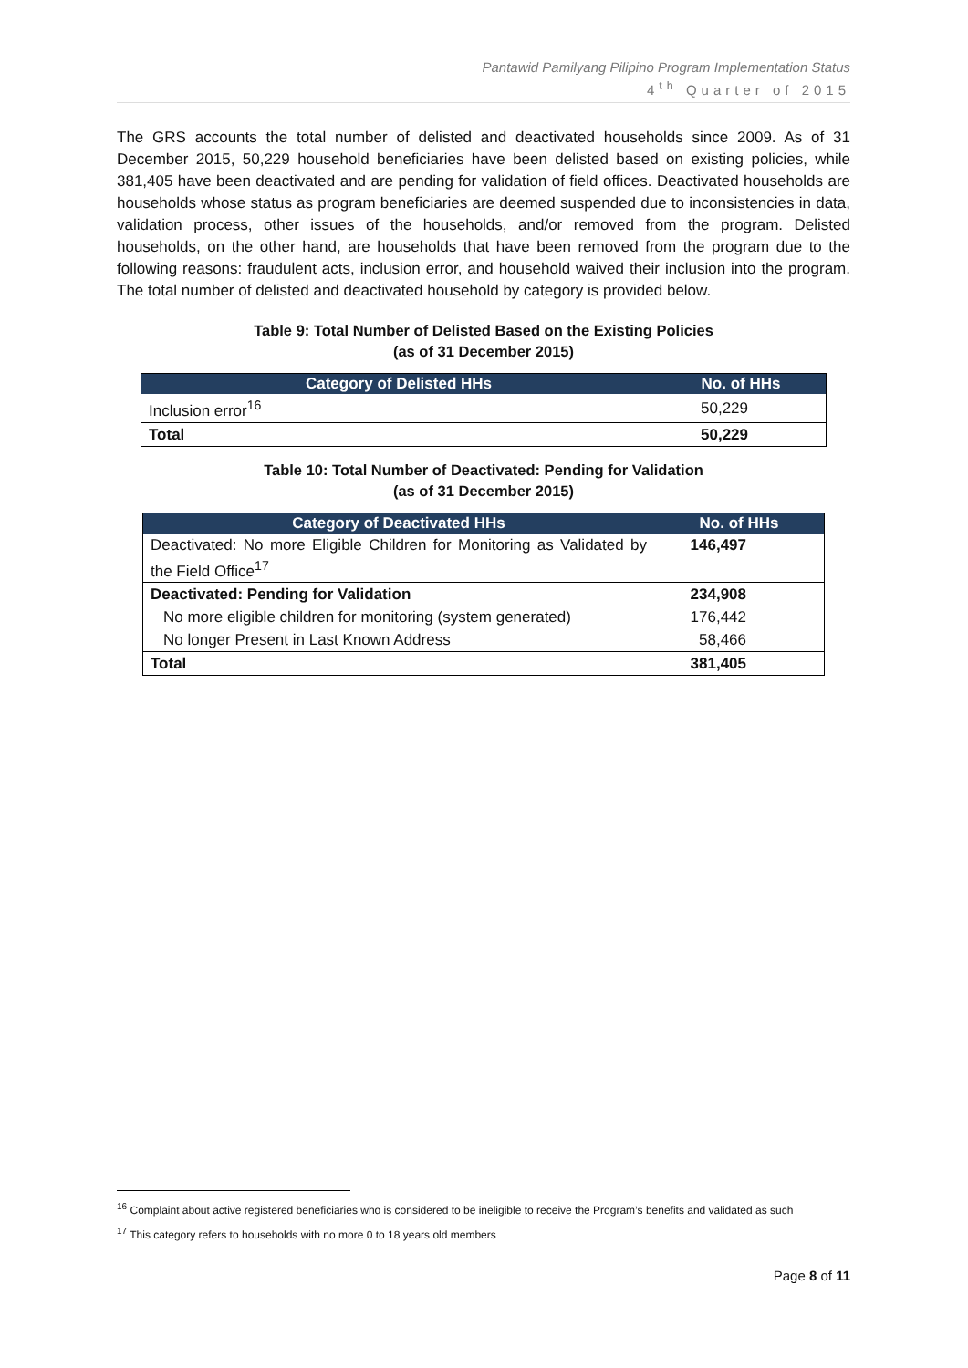Pantawid Pamilyang Pilipino Program Implementation Status
4<sup>th</sup> Quarter of 2015
The GRS accounts the total number of delisted and deactivated households since 2009. As of 31 December 2015, 50,229 household beneficiaries have been delisted based on existing policies, while 381,405 have been deactivated and are pending for validation of field offices. Deactivated households are households whose status as program beneficiaries are deemed suspended due to inconsistencies in data, validation process, other issues of the households, and/or removed from the program. Delisted households, on the other hand, are households that have been removed from the program due to the following reasons: fraudulent acts, inclusion error, and household waived their inclusion into the program. The total number of delisted and deactivated household by category is provided below.
Table 9: Total Number of Delisted Based on the Existing Policies
(as of 31 December 2015)
| Category of Delisted HHs | No. of HHs |
| --- | --- |
| Inclusion error<sup>16</sup> | 50,229 |
| Total | 50,229 |
Table 10: Total Number of Deactivated: Pending for Validation
(as of 31 December 2015)
| Category of Deactivated HHs | No. of HHs |
| --- | --- |
| Deactivated: No more Eligible Children for Monitoring as Validated by the Field Office<sup>17</sup> | 146,497 |
| Deactivated: Pending for Validation | 234,908 |
| No more eligible children for monitoring (system generated) | 176,442 |
| No longer Present in Last Known Address | 58,466 |
| Total | 381,405 |
<sup>16</sup> Complaint about active registered beneficiaries who is considered to be ineligible to receive the Program’s benefits and validated as such
<sup>17</sup> This category refers to households with no more 0 to 18 years old members
Page 8 of 11